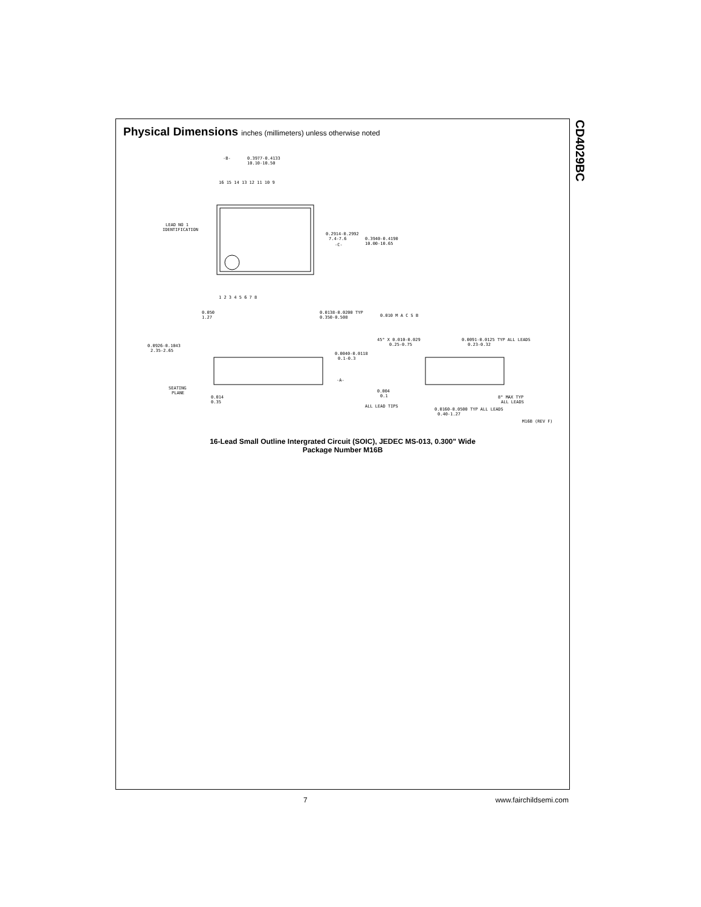CD4029BC
Physical Dimensions inches (millimeters) unless otherwise noted
-B-
0.3977-0.4133
10.10-10.50
16 15 14 13 12 11 10 9
LEAD NO 1
IDENTIFICATION
0.2914-0.2992
7.4-7.6
-C-
0.3940-0.4190
10.00-10.65
1 2 3 4 5 6 7 8
0.050
1.27
0.0138-0.0200 TYP
0.350-0.508
0.010 M A C S B
45° X 0.010-0.029
0.25-0.75
0.0091-0.0125 TYP ALL LEADS
0.23-0.32
0.0926-0.1043
2.35-2.65
0.0040-0.0118
0.1-0.3
-A-
SEATING
PLANE
0.014
0.35
0.004
0.1
ALL LEAD TIPS
8° MAX TYP
ALL LEADS
0.0160-0.0500 TYP ALL LEADS
0.40-1.27
M16B (REV F)
16-Lead Small Outline Intergrated Circuit (SOIC), JEDEC MS-013, 0.300" Wide
Package Number M16B
7 www.fairchildsemi.com